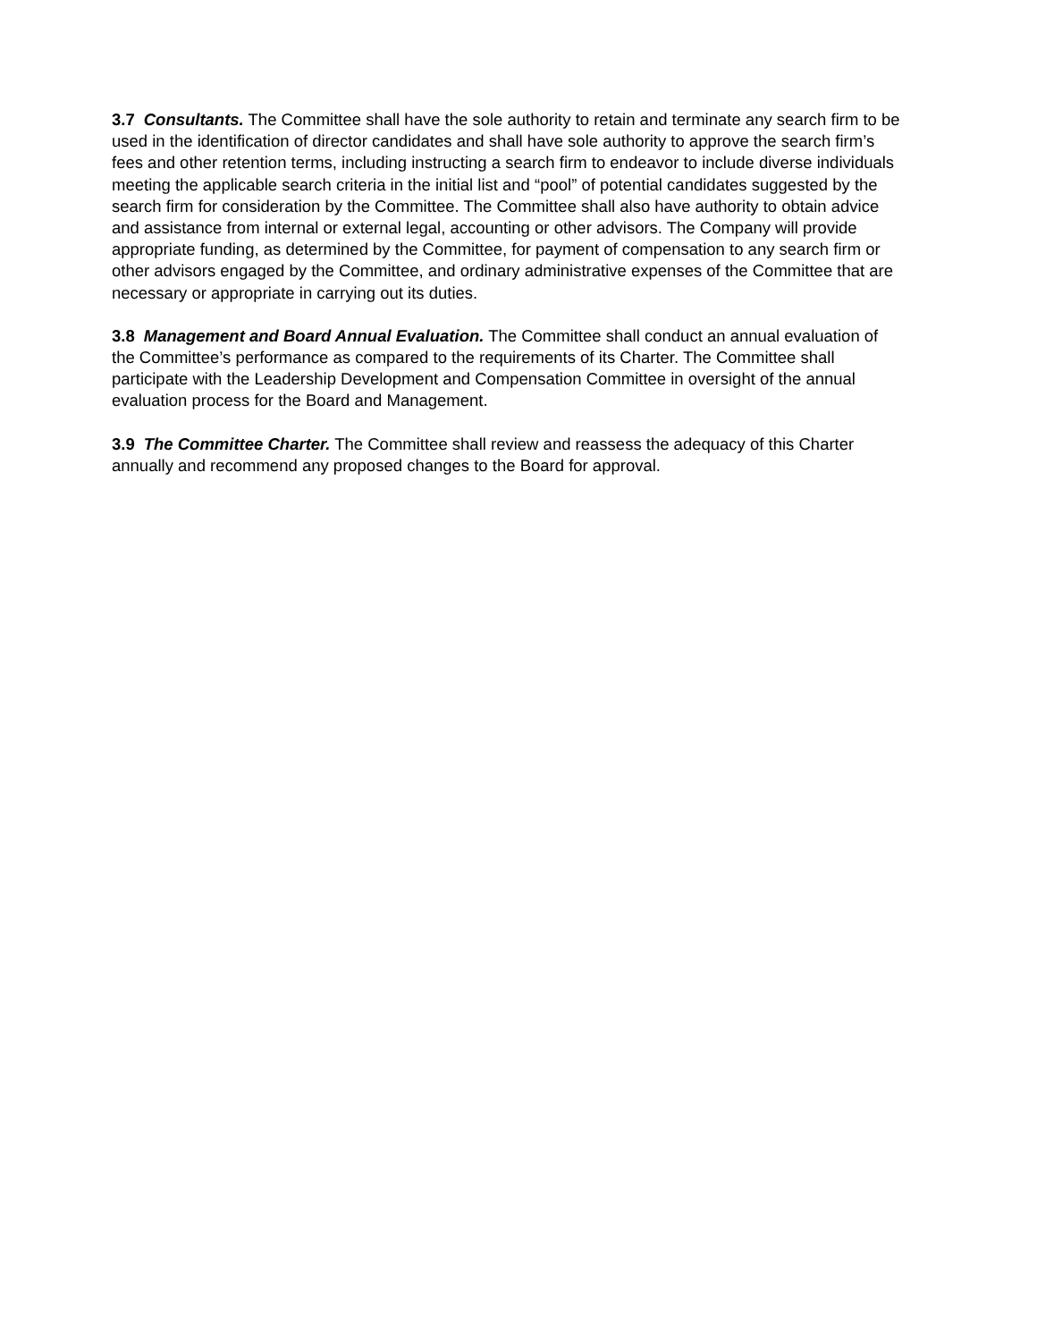3.7 Consultants. The Committee shall have the sole authority to retain and terminate any search firm to be used in the identification of director candidates and shall have sole authority to approve the search firm’s fees and other retention terms, including instructing a search firm to endeavor to include diverse individuals meeting the applicable search criteria in the initial list and “pool” of potential candidates suggested by the search firm for consideration by the Committee. The Committee shall also have authority to obtain advice and assistance from internal or external legal, accounting or other advisors. The Company will provide appropriate funding, as determined by the Committee, for payment of compensation to any search firm or other advisors engaged by the Committee, and ordinary administrative expenses of the Committee that are necessary or appropriate in carrying out its duties.
3.8 Management and Board Annual Evaluation. The Committee shall conduct an annual evaluation of the Committee’s performance as compared to the requirements of its Charter. The Committee shall participate with the Leadership Development and Compensation Committee in oversight of the annual evaluation process for the Board and Management.
3.9 The Committee Charter. The Committee shall review and reassess the adequacy of this Charter annually and recommend any proposed changes to the Board for approval.